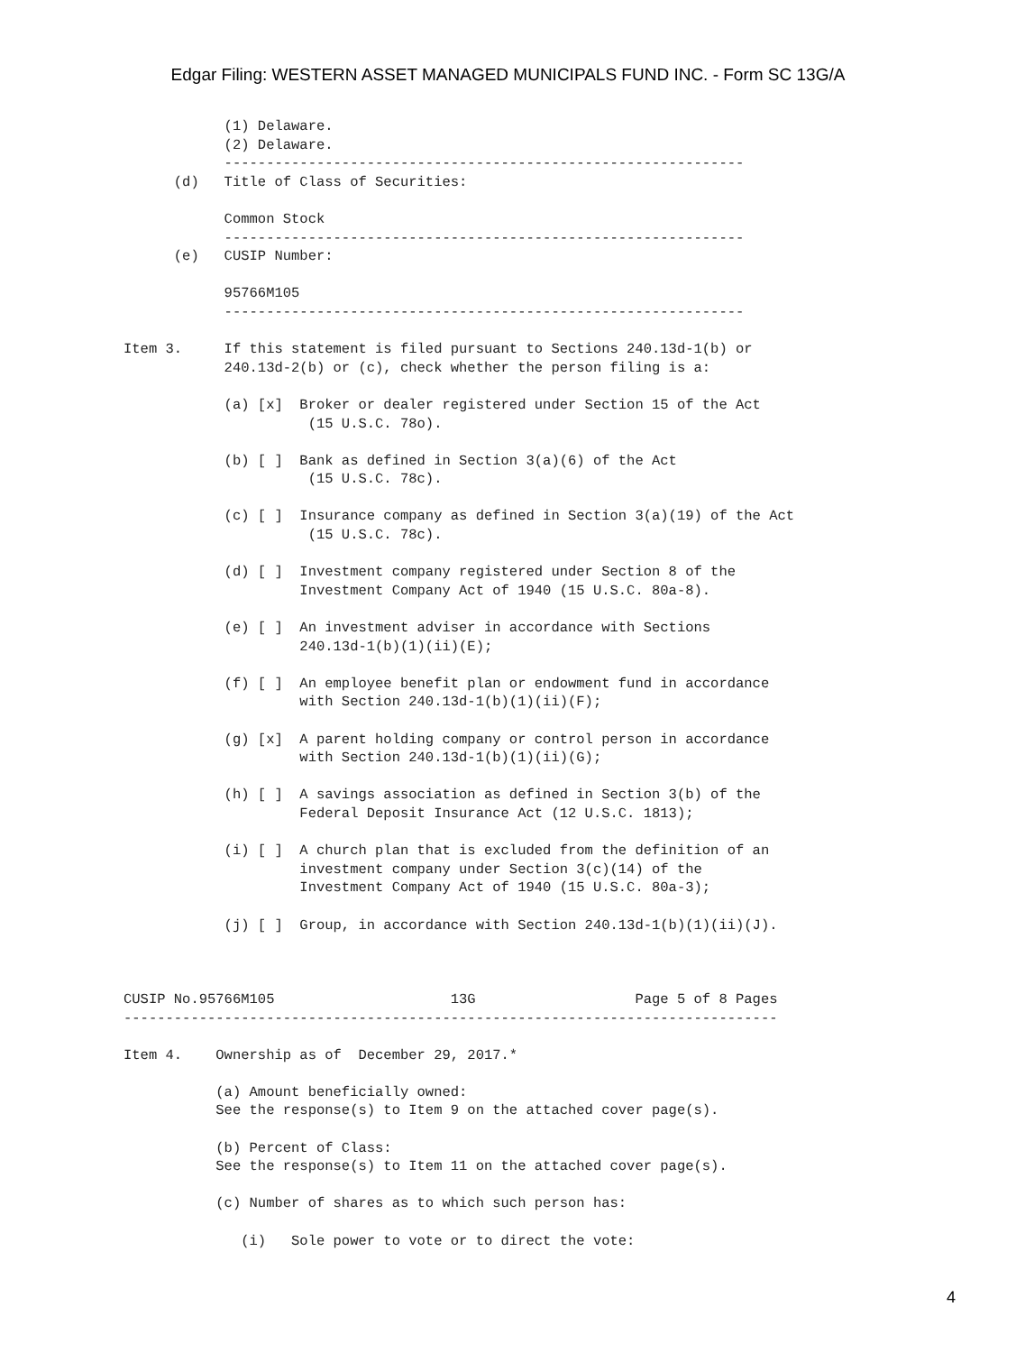Edgar Filing: WESTERN ASSET MANAGED MUNICIPALS FUND INC. - Form SC 13G/A
            (1) Delaware.
            (2) Delaware.
            --------------------------------------------------------------
      (d)   Title of Class of Securities:

            Common Stock
            --------------------------------------------------------------
      (e)   CUSIP Number:

            95766M105
            --------------------------------------------------------------

Item 3.     If this statement is filed pursuant to Sections 240.13d-1(b) or
            240.13d-2(b) or (c), check whether the person filing is a:

            (a) [x]  Broker or dealer registered under Section 15 of the Act
                      (15 U.S.C. 78o).

            (b) [ ]  Bank as defined in Section 3(a)(6) of the Act
                      (15 U.S.C. 78c).

            (c) [ ]  Insurance company as defined in Section 3(a)(19) of the Act
                      (15 U.S.C. 78c).

            (d) [ ]  Investment company registered under Section 8 of the
                     Investment Company Act of 1940 (15 U.S.C. 80a-8).

            (e) [ ]  An investment adviser in accordance with Sections
                     240.13d-1(b)(1)(ii)(E);

            (f) [ ]  An employee benefit plan or endowment fund in accordance
                     with Section 240.13d-1(b)(1)(ii)(F);

            (g) [x]  A parent holding company or control person in accordance
                     with Section 240.13d-1(b)(1)(ii)(G);

            (h) [ ]  A savings association as defined in Section 3(b) of the
                     Federal Deposit Insurance Act (12 U.S.C. 1813);

            (i) [ ]  A church plan that is excluded from the definition of an
                     investment company under Section 3(c)(14) of the
                     Investment Company Act of 1940 (15 U.S.C. 80a-3);

            (j) [ ]  Group, in accordance with Section 240.13d-1(b)(1)(ii)(J).



CUSIP No.95766M105                     13G                   Page 5 of 8 Pages
------------------------------------------------------------------------------

Item 4.    Ownership as of  December 29, 2017.*

           (a) Amount beneficially owned:
           See the response(s) to Item 9 on the attached cover page(s).

           (b) Percent of Class:
           See the response(s) to Item 11 on the attached cover page(s).

           (c) Number of shares as to which such person has:

              (i)   Sole power to vote or to direct the vote:
4